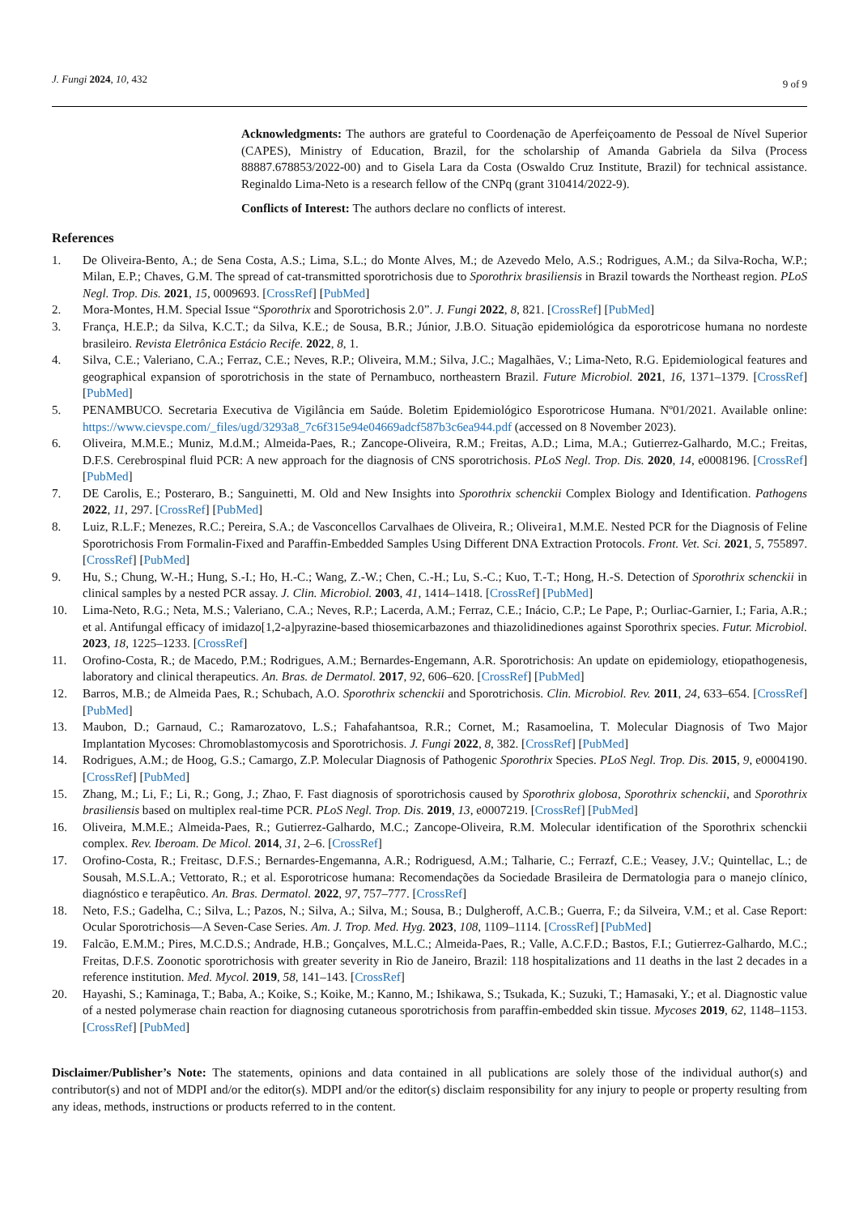J. Fungi 2024, 10, 432 9 of 9
Acknowledgments: The authors are grateful to Coordenação de Aperfeiçoamento de Pessoal de Nível Superior (CAPES), Ministry of Education, Brazil, for the scholarship of Amanda Gabriela da Silva (Process 88887.678853/2022-00) and to Gisela Lara da Costa (Oswaldo Cruz Institute, Brazil) for technical assistance. Reginaldo Lima-Neto is a research fellow of the CNPq (grant 310414/2022-9).
Conflicts of Interest: The authors declare no conflicts of interest.
References
1. De Oliveira-Bento, A.; de Sena Costa, A.S.; Lima, S.L.; do Monte Alves, M.; de Azevedo Melo, A.S.; Rodrigues, A.M.; da Silva-Rocha, W.P.; Milan, E.P.; Chaves, G.M. The spread of cat-transmitted sporotrichosis due to Sporothrix brasiliensis in Brazil towards the Northeast region. PLoS Negl. Trop. Dis. 2021, 15, 0009693. [CrossRef] [PubMed]
2. Mora-Montes, H.M. Special Issue “Sporothrix and Sporotrichosis 2.0”. J. Fungi 2022, 8, 821. [CrossRef] [PubMed]
3. França, H.E.P.; da Silva, K.C.T.; da Silva, K.E.; de Sousa, B.R.; Júnior, J.B.O. Situação epidemiológica da esporotricose humana no nordeste brasileiro. Revista Eletrônica Estácio Recife. 2022, 8, 1.
4. Silva, C.E.; Valeriano, C.A.; Ferraz, C.E.; Neves, R.P.; Oliveira, M.M.; Silva, J.C.; Magalhães, V.; Lima-Neto, R.G. Epidemiological features and geographical expansion of sporotrichosis in the state of Pernambuco, northeastern Brazil. Future Microbiol. 2021, 16, 1371–1379. [CrossRef] [PubMed]
5. PENAMBUCO. Secretaria Executiva de Vigilância em Saúde. Boletim Epidemiológico Esporotricose Humana. Nº01/2021. Available online: https://www.cievspe.com/_files/ugd/3293a8_7c6f315e94e04669adcf587b3c6ea944.pdf (accessed on 8 November 2023).
6. Oliveira, M.M.E.; Muniz, M.d.M.; Almeida-Paes, R.; Zancope-Oliveira, R.M.; Freitas, A.D.; Lima, M.A.; Gutierrez-Galhardo, M.C.; Freitas, D.F.S. Cerebrospinal fluid PCR: A new approach for the diagnosis of CNS sporotrichosis. PLoS Negl. Trop. Dis. 2020, 14, e0008196. [CrossRef] [PubMed]
7. DE Carolis, E.; Posteraro, B.; Sanguinetti, M. Old and New Insights into Sporothrix schenckii Complex Biology and Identification. Pathogens 2022, 11, 297. [CrossRef] [PubMed]
8. Luiz, R.L.F.; Menezes, R.C.; Pereira, S.A.; de Vasconcellos Carvalhaes de Oliveira, R.; Oliveira1, M.M.E. Nested PCR for the Diagnosis of Feline Sporotrichosis From Formalin-Fixed and Paraffin-Embedded Samples Using Different DNA Extraction Protocols. Front. Vet. Sci. 2021, 5, 755897. [CrossRef] [PubMed]
9. Hu, S.; Chung, W.-H.; Hung, S.-I.; Ho, H.-C.; Wang, Z.-W.; Chen, C.-H.; Lu, S.-C.; Kuo, T.-T.; Hong, H.-S. Detection of Sporothrix schenckii in clinical samples by a nested PCR assay. J. Clin. Microbiol. 2003, 41, 1414–1418. [CrossRef] [PubMed]
10. Lima-Neto, R.G.; Neta, M.S.; Valeriano, C.A.; Neves, R.P.; Lacerda, A.M.; Ferraz, C.E.; Inácio, C.P.; Le Pape, P.; Ourliac-Garnier, I.; Faria, A.R.; et al. Antifungal efficacy of imidazo[1,2-a]pyrazine-based thiosemicarbazones and thiazolidinediones against Sporothrix species. Futur. Microbiol. 2023, 18, 1225–1233. [CrossRef]
11. Orofino-Costa, R.; de Macedo, P.M.; Rodrigues, A.M.; Bernardes-Engemann, A.R. Sporotrichosis: An update on epidemiology, etiopathogenesis, laboratory and clinical therapeutics. An. Bras. de Dermatol. 2017, 92, 606–620. [CrossRef] [PubMed]
12. Barros, M.B.; de Almeida Paes, R.; Schubach, A.O. Sporothrix schenckii and Sporotrichosis. Clin. Microbiol. Rev. 2011, 24, 633–654. [CrossRef] [PubMed]
13. Maubon, D.; Garnaud, C.; Ramarozatovo, L.S.; Fahafahantsoa, R.R.; Cornet, M.; Rasamoelina, T. Molecular Diagnosis of Two Major Implantation Mycoses: Chromoblastomycosis and Sporotrichosis. J. Fungi 2022, 8, 382. [CrossRef] [PubMed]
14. Rodrigues, A.M.; de Hoog, G.S.; Camargo, Z.P. Molecular Diagnosis of Pathogenic Sporothrix Species. PLoS Negl. Trop. Dis. 2015, 9, e0004190. [CrossRef] [PubMed]
15. Zhang, M.; Li, F.; Li, R.; Gong, J.; Zhao, F. Fast diagnosis of sporotrichosis caused by Sporothrix globosa, Sporothrix schenckii, and Sporothrix brasiliensis based on multiplex real-time PCR. PLoS Negl. Trop. Dis. 2019, 13, e0007219. [CrossRef] [PubMed]
16. Oliveira, M.M.E.; Almeida-Paes, R.; Gutierrez-Galhardo, M.C.; Zancope-Oliveira, R.M. Molecular identification of the Sporothrix schenckii complex. Rev. Iberoam. De Micol. 2014, 31, 2–6. [CrossRef]
17. Orofino-Costa, R.; Freitasc, D.F.S.; Bernardes-Engemanna, A.R.; Rodriguesd, A.M.; Talharie, C.; Ferrazf, C.E.; Veasey, J.V.; Quintellac, L.; de Sousah, M.S.L.A.; Vettorato, R.; et al. Esporotricose humana: Recomendações da Sociedade Brasileira de Dermatologia para o manejo clínico, diagnóstico e terapêutico. An. Bras. Dermatol. 2022, 97, 757–777. [CrossRef]
18. Neto, F.S.; Gadelha, C.; Silva, L.; Pazos, N.; Silva, A.; Silva, M.; Sousa, B.; Dulgheroff, A.C.B.; Guerra, F.; da Silveira, V.M.; et al. Case Report: Ocular Sporotrichosis—A Seven-Case Series. Am. J. Trop. Med. Hyg. 2023, 108, 1109–1114. [CrossRef] [PubMed]
19. Falcão, E.M.M.; Pires, M.C.D.S.; Andrade, H.B.; Gonçalves, M.L.C.; Almeida-Paes, R.; Valle, A.C.F.D.; Bastos, F.I.; Gutierrez-Galhardo, M.C.; Freitas, D.F.S. Zoonotic sporotrichosis with greater severity in Rio de Janeiro, Brazil: 118 hospitalizations and 11 deaths in the last 2 decades in a reference institution. Med. Mycol. 2019, 58, 141–143. [CrossRef]
20. Hayashi, S.; Kaminaga, T.; Baba, A.; Koike, S.; Koike, M.; Kanno, M.; Ishikawa, S.; Tsukada, K.; Suzuki, T.; Hamasaki, Y.; et al. Diagnostic value of a nested polymerase chain reaction for diagnosing cutaneous sporotrichosis from paraffin-embedded skin tissue. Mycoses 2019, 62, 1148–1153. [CrossRef] [PubMed]
Disclaimer/Publisher’s Note: The statements, opinions and data contained in all publications are solely those of the individual author(s) and contributor(s) and not of MDPI and/or the editor(s). MDPI and/or the editor(s) disclaim responsibility for any injury to people or property resulting from any ideas, methods, instructions or products referred to in the content.